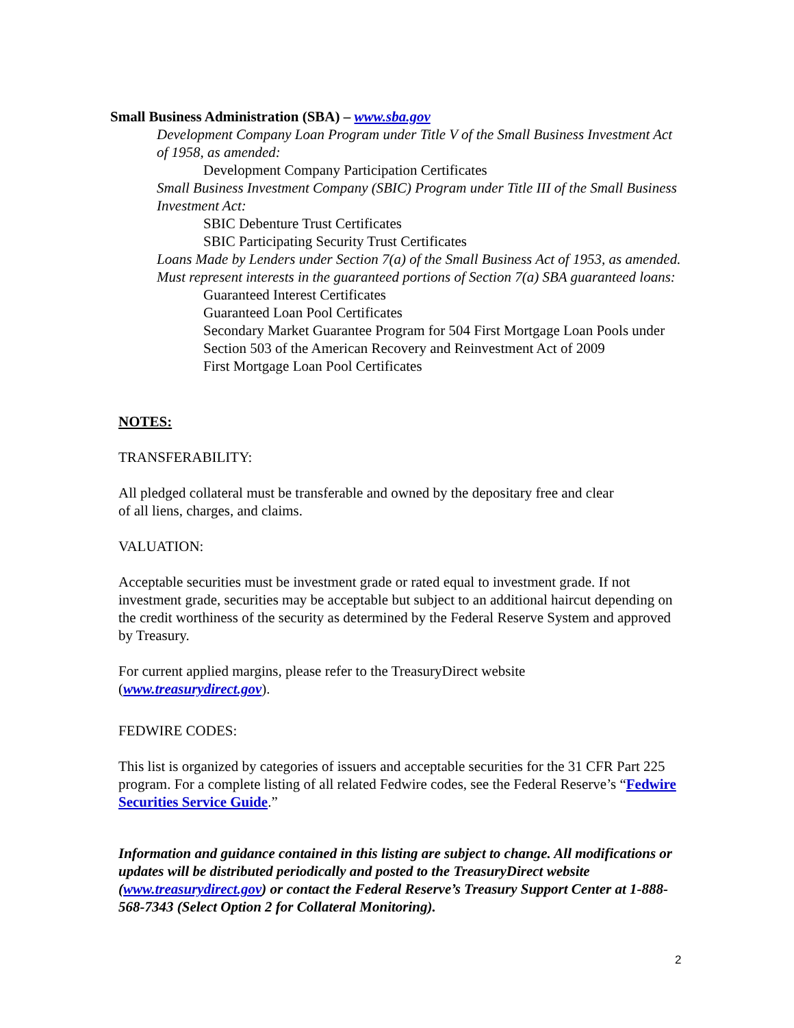Small Business Administration (SBA) – www.sba.gov
Development Company Loan Program under Title V of the Small Business Investment Act of 1958, as amended:
Development Company Participation Certificates
Small Business Investment Company (SBIC) Program under Title III of the Small Business Investment Act:
SBIC Debenture Trust Certificates
SBIC Participating Security Trust Certificates
Loans Made by Lenders under Section 7(a) of the Small Business Act of 1953, as amended. Must represent interests in the guaranteed portions of Section 7(a) SBA guaranteed loans:
Guaranteed Interest Certificates
Guaranteed Loan Pool Certificates
Secondary Market Guarantee Program for 504 First Mortgage Loan Pools under Section 503 of the American Recovery and Reinvestment Act of 2009
First Mortgage Loan Pool Certificates
NOTES:
TRANSFERABILITY:
All pledged collateral must be transferable and owned by the depositary free and clear
of all liens, charges, and claims.
VALUATION:
Acceptable securities must be investment grade or rated equal to investment grade. If not investment grade, securities may be acceptable but subject to an additional haircut depending on the credit worthiness of the security as determined by the Federal Reserve System and approved by Treasury.
For current applied margins, please refer to the TreasuryDirect website
(www.treasurydirect.gov).
FEDWIRE CODES:
This list is organized by categories of issuers and acceptable securities for the 31 CFR Part 225 program. For a complete listing of all related Fedwire codes, see the Federal Reserve’s “Fedwire Securities Service Guide.”
Information and guidance contained in this listing are subject to change. All modifications or updates will be distributed periodically and posted to the TreasuryDirect website (www.treasurydirect.gov) or contact the Federal Reserve’s Treasury Support Center at 1-888-568-7343 (Select Option 2 for Collateral Monitoring).
2